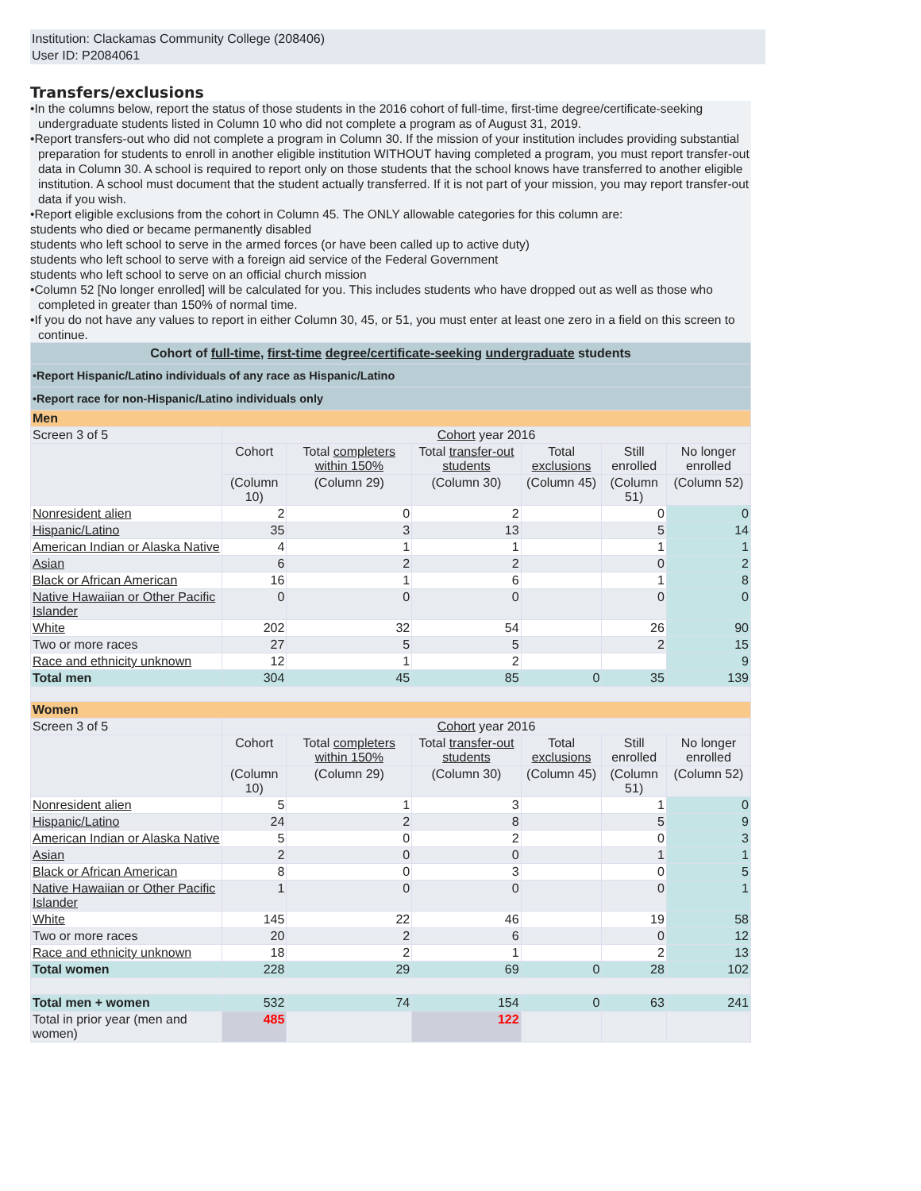Institution: Clackamas Community College (208406)
User ID: P2084061
Transfers/exclusions
•In the columns below, report the status of those students in the 2016 cohort of full-time, first-time degree/certificate-seeking undergraduate students listed in Column 10 who did not complete a program as of August 31, 2019.
•Report transfers-out who did not complete a program in Column 30. If the mission of your institution includes providing substantial preparation for students to enroll in another eligible institution WITHOUT having completed a program, you must report transfer-out data in Column 30. A school is required to report only on those students that the school knows have transferred to another eligible institution. A school must document that the student actually transferred. If it is not part of your mission, you may report transfer-out data if you wish.
•Report eligible exclusions from the cohort in Column 45. The ONLY allowable categories for this column are:
students who died or became permanently disabled
students who left school to serve in the armed forces (or have been called up to active duty)
students who left school to serve with a foreign aid service of the Federal Government
students who left school to serve on an official church mission
•Column 52 [No longer enrolled] will be calculated for you. This includes students who have dropped out as well as those who completed in greater than 150% of normal time.
•If you do not have any values to report in either Column 30, 45, or 51, you must enter at least one zero in a field on this screen to continue.
| Cohort of full-time , first-time degree/certificate-seeking undergraduate students | | | | | | |
| •Report Hispanic/Latino individuals of any race as Hispanic/Latino | | | | | | |
| •Report race for non-Hispanic/Latino individuals only | | | | | | |
| Men | | | | | | |
| Screen 3 of 5 | Cohort year 2016 | | | | | |
| | Cohort | Total completers within 150% | Total transfer-out students | Total exclusions | Still enrolled | No longer enrolled |
| | (Column 10) | (Column 29) | (Column 30) | (Column 45) | (Column 51) | (Column 52) |
| Nonresident alien | 2 | 0 | 2 | | 0 | 0 |
| Hispanic/Latino | 35 | 3 | 13 | | 5 | 14 |
| American Indian or Alaska Native | 4 | 1 | 1 | | 1 | 1 |
| Asian | 6 | 2 | 2 | | 0 | 2 |
| Black or African American | 16 | 1 | 6 | | 1 | 8 |
| Native Hawaiian or Other Pacific Islander | 0 | 0 | 0 | | 0 | 0 |
| White | 202 | 32 | 54 | | 26 | 90 |
| Two or more races | 27 | 5 | 5 | | 2 | 15 |
| Race and ethnicity unknown | 12 | 1 | 2 | | | 9 |
| Total men | 304 | 45 | 85 | 0 | 35 | 139 |
| Women | | | | | | |
| Screen 3 of 5 | Cohort year 2016 | | | | | |
| | Cohort | Total completers within 150% | Total transfer-out students | Total exclusions | Still enrolled | No longer enrolled |
| | (Column 10) | (Column 29) | (Column 30) | (Column 45) | (Column 51) | (Column 52) |
| Nonresident alien | 5 | 1 | 3 | | 1 | 0 |
| Hispanic/Latino | 24 | 2 | 8 | | 5 | 9 |
| American Indian or Alaska Native | 5 | 0 | 2 | | 0 | 3 |
| Asian | 2 | 0 | 0 | | 1 | 1 |
| Black or African American | 8 | 0 | 3 | | 0 | 5 |
| Native Hawaiian or Other Pacific Islander | 1 | 0 | 0 | | 0 | 1 |
| White | 145 | 22 | 46 | | 19 | 58 |
| Two or more races | 20 | 2 | 6 | | 0 | 12 |
| Race and ethnicity unknown | 18 | 2 | 1 | | 2 | 13 |
| Total women | 228 | 29 | 69 | 0 | 28 | 102 |
| Total men + women | 532 | 74 | 154 | 0 | 63 | 241 |
| Total in prior year (men and women) | 485 | | 122 | | | |